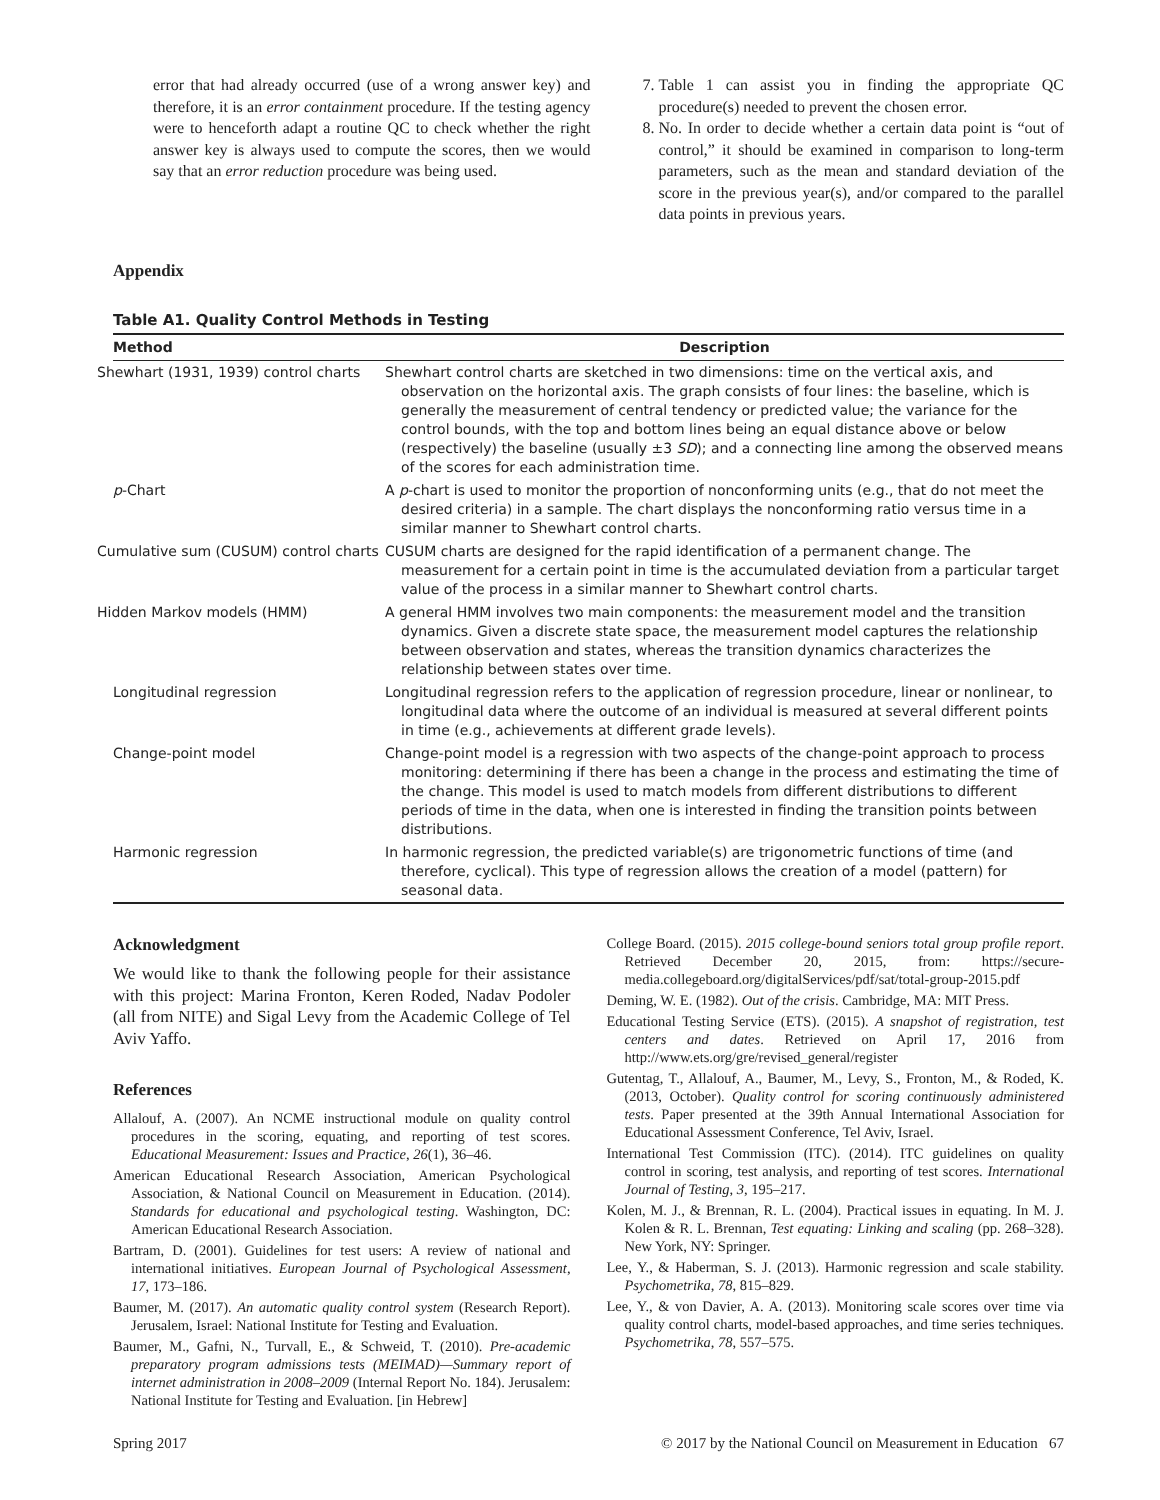error that had already occurred (use of a wrong answer key) and therefore, it is an error containment procedure. If the testing agency were to henceforth adapt a routine QC to check whether the right answer key is always used to compute the scores, then we would say that an error reduction procedure was being used.
7. Table 1 can assist you in finding the appropriate QC procedure(s) needed to prevent the chosen error.
8. No. In order to decide whether a certain data point is “out of control,” it should be examined in comparison to long-term parameters, such as the mean and standard deviation of the score in the previous year(s), and/or compared to the parallel data points in previous years.
Appendix
Table A1. Quality Control Methods in Testing
| Method | Description |
| --- | --- |
| Shewhart (1931, 1939) control charts | Shewhart control charts are sketched in two dimensions: time on the vertical axis, and observation on the horizontal axis. The graph consists of four lines: the baseline, which is generally the measurement of central tendency or predicted value; the variance for the control bounds, with the top and bottom lines being an equal distance above or below (respectively) the baseline (usually ±3 SD ); and a connecting line among the observed means of the scores for each administration time. |
| p -Chart | A p -chart is used to monitor the proportion of nonconforming units (e.g., that do not meet the desired criteria) in a sample. The chart displays the nonconforming ratio versus time in a similar manner to Shewhart control charts. |
| Cumulative sum (CUSUM) control charts | CUSUM charts are designed for the rapid identification of a permanent change. The measurement for a certain point in time is the accumulated deviation from a particular target value of the process in a similar manner to Shewhart control charts. |
| Hidden Markov models (HMM) | A general HMM involves two main components: the measurement model and the transition dynamics. Given a discrete state space, the measurement model captures the relationship between observation and states, whereas the transition dynamics characterizes the relationship between states over time. |
| Longitudinal regression | Longitudinal regression refers to the application of regression procedure, linear or nonlinear, to longitudinal data where the outcome of an individual is measured at several different points in time (e.g., achievements at different grade levels). |
| Change-point model | Change-point model is a regression with two aspects of the change-point approach to process monitoring: determining if there has been a change in the process and estimating the time of the change. This model is used to match models from different distributions to different periods of time in the data, when one is interested in finding the transition points between distributions. |
| Harmonic regression | In harmonic regression, the predicted variable(s) are trigonometric functions of time (and therefore, cyclical). This type of regression allows the creation of a model (pattern) for seasonal data. |
Acknowledgment
We would like to thank the following people for their assistance with this project: Marina Fronton, Keren Roded, Nadav Podoler (all from NITE) and Sigal Levy from the Academic College of Tel Aviv Yaffo.
References
Allalouf, A. (2007). An NCME instructional module on quality control procedures in the scoring, equating, and reporting of test scores. Educational Measurement: Issues and Practice, 26(1), 36–46.
American Educational Research Association, American Psychological Association, & National Council on Measurement in Education. (2014). Standards for educational and psychological testing. Washington, DC: American Educational Research Association.
Bartram, D. (2001). Guidelines for test users: A review of national and international initiatives. European Journal of Psychological Assessment, 17, 173–186.
Baumer, M. (2017). An automatic quality control system (Research Report). Jerusalem, Israel: National Institute for Testing and Evaluation.
Baumer, M., Gafni, N., Turvall, E., & Schweid, T. (2010). Pre-academic preparatory program admissions tests (MEIMAD)—Summary report of internet administration in 2008–2009 (Internal Report No. 184). Jerusalem: National Institute for Testing and Evaluation. [in Hebrew]
College Board. (2015). 2015 college-bound seniors total group profile report. Retrieved December 20, 2015, from: https://secure-media.collegeboard.org/digitalServices/pdf/sat/total-group-2015.pdf
Deming, W. E. (1982). Out of the crisis. Cambridge, MA: MIT Press.
Educational Testing Service (ETS). (2015). A snapshot of registration, test centers and dates. Retrieved on April 17, 2016 from http://www.ets.org/gre/revised_general/register
Gutentag, T., Allalouf, A., Baumer, M., Levy, S., Fronton, M., & Roded, K. (2013, October). Quality control for scoring continuously administered tests. Paper presented at the 39th Annual International Association for Educational Assessment Conference, Tel Aviv, Israel.
International Test Commission (ITC). (2014). ITC guidelines on quality control in scoring, test analysis, and reporting of test scores. International Journal of Testing, 3, 195–217.
Kolen, M. J., & Brennan, R. L. (2004). Practical issues in equating. In M. J. Kolen & R. L. Brennan, Test equating: Linking and scaling (pp. 268–328). New York, NY: Springer.
Lee, Y., & Haberman, S. J. (2013). Harmonic regression and scale stability. Psychometrika, 78, 815–829.
Lee, Y., & von Davier, A. A. (2013). Monitoring scale scores over time via quality control charts, model-based approaches, and time series techniques. Psychometrika, 78, 557–575.
Spring 2017 © 2017 by the National Council on Measurement in Education 67